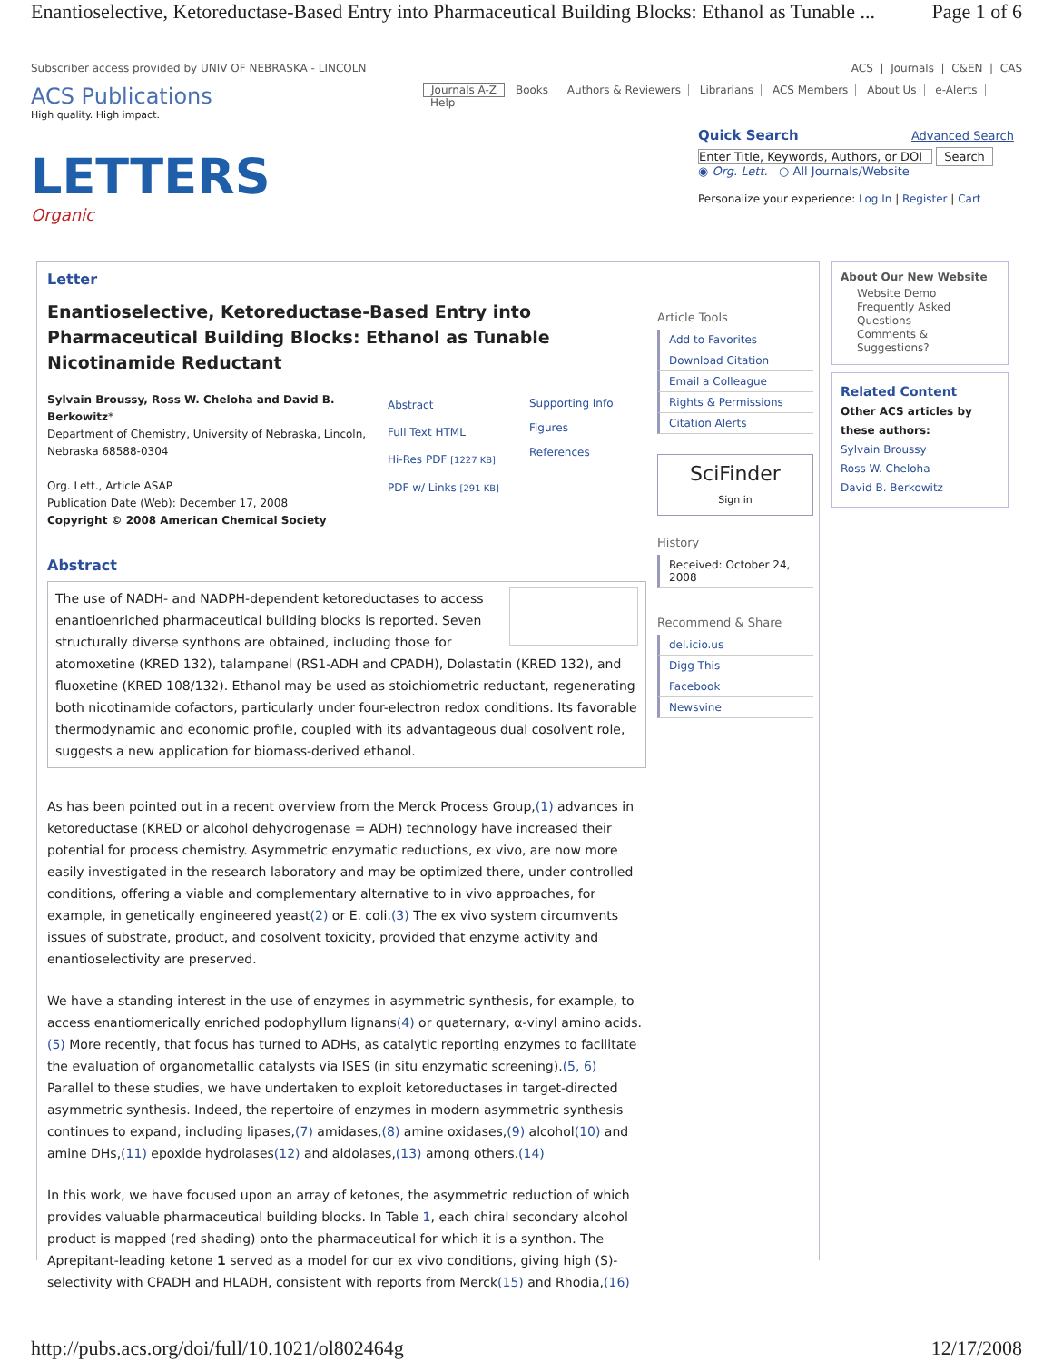Enantioselective, Ketoreductase-Based Entry into Pharmaceutical Building Blocks: Ethanol as Tunable ... Page 1 of 6
Subscriber access provided by UNIV OF NEBRASKA - LINCOLN ACS | Journals | C&EN | CAS
ACS Publications
High quality. High impact.
LETTERS
Organic
Journals A-Z Books Authors & Reviewers Librarians ACS Members About Us e-Alerts Help
Quick Search Advanced Search
Enter Title, Keywords, Authors, or DOI Search
◉ Org. Lett. ○ All Journals/Website
Personalize your experience: Log In | Register | Cart
Letter
Enantioselective, Ketoreductase-Based Entry into Pharmaceutical Building Blocks: Ethanol as Tunable Nicotinamide Reductant
Sylvain Broussy, Ross W. Cheloha and David B. Berkowitz*
Department of Chemistry, University of Nebraska, Lincoln, Nebraska 68588-0304
Org. Lett., Article ASAP
Publication Date (Web): December 17, 2008
Copyright © 2008 American Chemical Society
Abstract
Full Text HTML
Hi-Res PDF [1227 KB]
PDF w/ Links [291 KB]
Supporting Info
Figures
References
Abstract
The use of NADH- and NADPH-dependent ketoreductases to access enantioenriched pharmaceutical building blocks is reported. Seven structurally diverse synthons are obtained, including those for atomoxetine (KRED 132), talampanel (RS1-ADH and CPADH), Dolastatin (KRED 132), and fluoxetine (KRED 108/132). Ethanol may be used as stoichiometric reductant, regenerating both nicotinamide cofactors, particularly under four-electron redox conditions. Its favorable thermodynamic and economic profile, coupled with its advantageous dual cosolvent role, suggests a new application for biomass-derived ethanol.
As has been pointed out in a recent overview from the Merck Process Group,(1) advances in ketoreductase (KRED or alcohol dehydrogenase = ADH) technology have increased their potential for process chemistry. Asymmetric enzymatic reductions, ex vivo, are now more easily investigated in the research laboratory and may be optimized there, under controlled conditions, offering a viable and complementary alternative to in vivo approaches, for example, in genetically engineered yeast(2) or E. coli.(3) The ex vivo system circumvents issues of substrate, product, and cosolvent toxicity, provided that enzyme activity and enantioselectivity are preserved.
We have a standing interest in the use of enzymes in asymmetric synthesis, for example, to access enantiomerically enriched podophyllum lignans(4) or quaternary, α-vinyl amino acids.(5) More recently, that focus has turned to ADHs, as catalytic reporting enzymes to facilitate the evaluation of organometallic catalysts via ISES (in situ enzymatic screening).(5, 6) Parallel to these studies, we have undertaken to exploit ketoreductases in target-directed asymmetric synthesis. Indeed, the repertoire of enzymes in modern asymmetric synthesis continues to expand, including lipases,(7) amidases,(8) amine oxidases,(9) alcohol(10) and amine DHs,(11) epoxide hydrolases(12) and aldolases,(13) among others.(14)
In this work, we have focused upon an array of ketones, the asymmetric reduction of which provides valuable pharmaceutical building blocks. In Table 1, each chiral secondary alcohol product is mapped (red shading) onto the pharmaceutical for which it is a synthon. The Aprepitant-leading ketone 1 served as a model for our ex vivo conditions, giving high (S)-selectivity with CPADH and HLADH, consistent with reports from Merck(15) and Rhodia,(16)
Article Tools
Add to Favorites
Download Citation
Email a Colleague
Rights & Permissions
Citation Alerts
SciFinder
Sign in
History
Received: October 24, 2008
Recommend & Share
del.icio.us
Digg This
Facebook
Newsvine
About Our New Website
Website Demo
Frequently Asked Questions
Comments & Suggestions?
Related Content
Other ACS articles by these authors:
Sylvain Broussy
Ross W. Cheloha
David B. Berkowitz
http://pubs.acs.org/doi/full/10.1021/ol802464g 12/17/2008